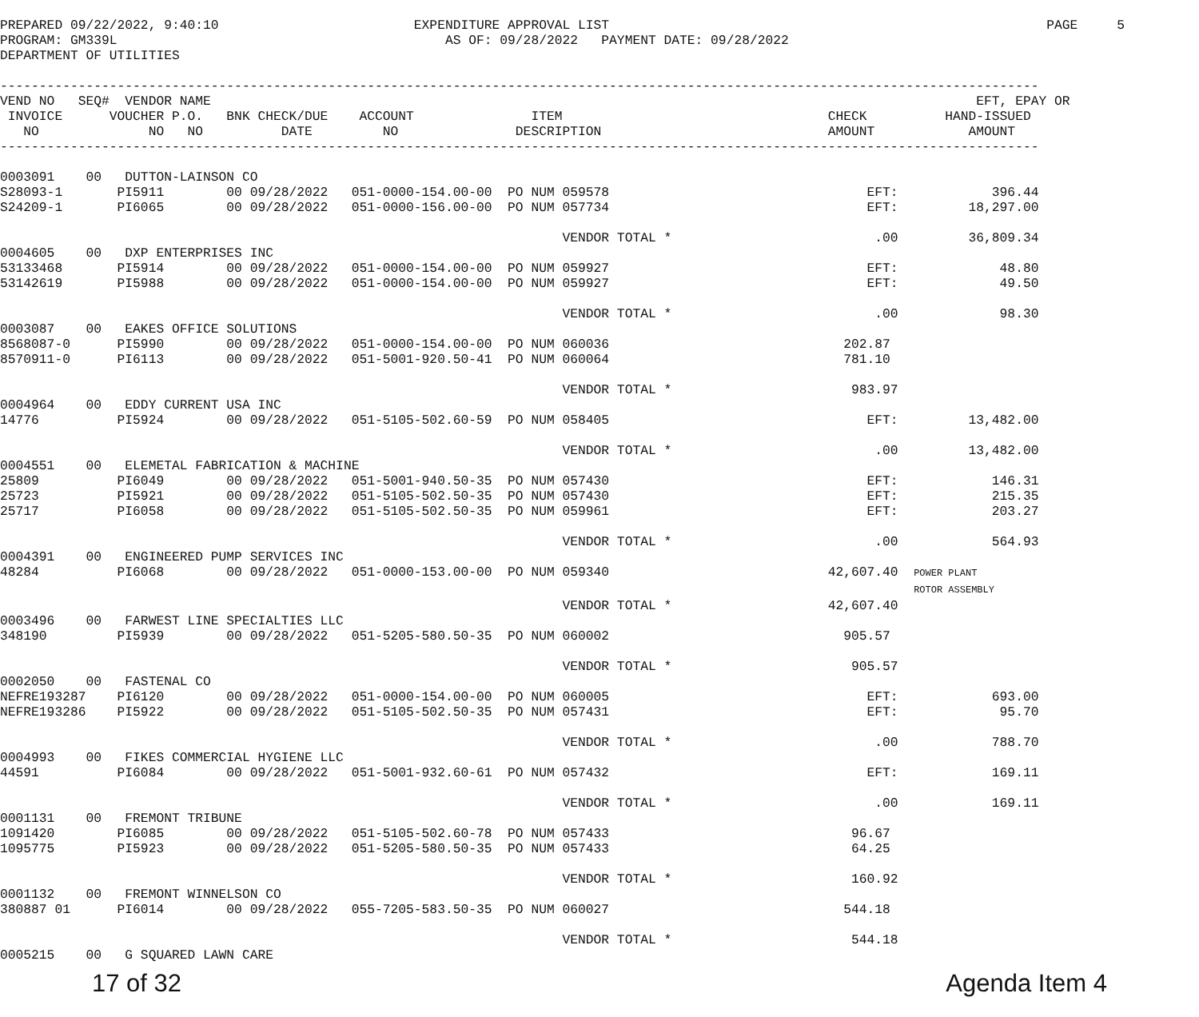PREPARED 09/22/2022, 9:40:10                         EXPENDITURE APPROVAL LIST                                                        PAGE     5
PROGRAM: GM339L                                          AS OF: 09/28/2022   PAYMENT DATE: 09/28/2022
DEPARTMENT OF UTILITIES

-------------------------------------------------------------------------------------------------------------------------------------
VEND NO   SEQ#  VENDOR NAME                                                                                                  EFT, EPAY OR
 INVOICE      VOUCHER P.O.   BNK CHECK/DUE    ACCOUNT               ITEM                                  CHECK          HAND-ISSUED
   NO              NO   NO          DATE         NO               DESCRIPTION                             AMOUNT            AMOUNT
-------------------------------------------------------------------------------------------------------------------------------------

0003091    00   DUTTON-LAINSON CO
S28093-1       PI5911        00 09/28/2022   051-0000-154.00-00  PO NUM 059578                                 EFT:            396.44
S24209-1       PI6065        00 09/28/2022   051-0000-156.00-00  PO NUM 057734                                 EFT:         18,297.00

                                                                        VENDOR TOTAL *                          .00         36,809.34
0004605    00   DXP ENTERPRISES INC
53133468       PI5914        00 09/28/2022   051-0000-154.00-00  PO NUM 059927                                 EFT:             48.80
53142619       PI5988        00 09/28/2022   051-0000-154.00-00  PO NUM 059927                                 EFT:             49.50

                                                                        VENDOR TOTAL *                          .00             98.30
0003087    00   EAKES OFFICE SOLUTIONS
8568087-0      PI5990        00 09/28/2022   051-0000-154.00-00  PO NUM 060036                              202.87
8570911-0      PI6113        00 09/28/2022   051-5001-920.50-41  PO NUM 060064                              781.10

                                                                        VENDOR TOTAL *                       983.97
0004964    00   EDDY CURRENT USA INC
14776          PI5924        00 09/28/2022   051-5105-502.60-59  PO NUM 058405                                 EFT:         13,482.00

                                                                        VENDOR TOTAL *                          .00         13,482.00
0004551    00   ELEMETAL FABRICATION & MACHINE
25809          PI6049        00 09/28/2022   051-5001-940.50-35  PO NUM 057430                                 EFT:            146.31
25723          PI5921        00 09/28/2022   051-5105-502.50-35  PO NUM 057430                                 EFT:            215.35
25717          PI6058        00 09/28/2022   051-5105-502.50-35  PO NUM 059961                                 EFT:            203.27

                                                                        VENDOR TOTAL *                          .00            564.93
0004391    00   ENGINEERED PUMP SERVICES INC
48284          PI6068        00 09/28/2022   051-0000-153.00-00  PO NUM 059340                            42,607.40  POWER PLANT
                                                                                                                     ROTOR ASSEMBLY
                                                                        VENDOR TOTAL *                    42,607.40
0003496    00   FARWEST LINE SPECIALTIES LLC
348190         PI5939        00 09/28/2022   051-5205-580.50-35  PO NUM 060002                              905.57

                                                                        VENDOR TOTAL *                       905.57
0002050    00   FASTENAL CO
NEFRE193287    PI6120        00 09/28/2022   051-0000-154.00-00  PO NUM 060005                                 EFT:            693.00
NEFRE193286    PI5922        00 09/28/2022   051-5105-502.50-35  PO NUM 057431                                 EFT:             95.70

                                                                        VENDOR TOTAL *                          .00            788.70
0004993    00   FIKES COMMERCIAL HYGIENE LLC
44591          PI6084        00 09/28/2022   051-5001-932.60-61  PO NUM 057432                                 EFT:            169.11

                                                                        VENDOR TOTAL *                          .00            169.11
0001131    00   FREMONT TRIBUNE
1091420        PI6085        00 09/28/2022   051-5105-502.60-78  PO NUM 057433                               96.67
1095775        PI5923        00 09/28/2022   051-5205-580.50-35  PO NUM 057433                               64.25

                                                                        VENDOR TOTAL *                       160.92
0001132    00   FREMONT WINNELSON CO
380887 01      PI6014        00 09/28/2022   055-7205-583.50-35  PO NUM 060027                              544.18

                                                                        VENDOR TOTAL *                       544.18
0005215    00   G SQUARED LAWN CARE
17 of 32 Agenda Item 4